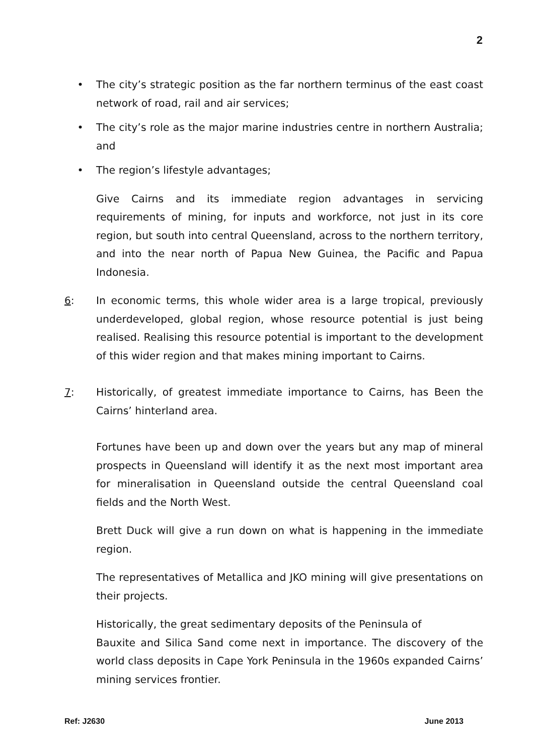2
• The city’s strategic position as the far northern terminus of the east coast network of road, rail and air services;
• The city’s role as the major marine industries centre in northern Australia; and
• The region’s lifestyle advantages;
Give Cairns and its immediate region advantages in servicing requirements of mining, for inputs and workforce, not just in its core region, but south into central Queensland, across to the northern territory, and into the near north of Papua New Guinea, the Pacific and Papua Indonesia.
6: In economic terms, this whole wider area is a large tropical, previously underdeveloped, global region, whose resource potential is just being realised. Realising this resource potential is important to the development of this wider region and that makes mining important to Cairns.
7: Historically, of greatest immediate importance to Cairns, has Been the Cairns’ hinterland area.
Fortunes have been up and down over the years but any map of mineral prospects in Queensland will identify it as the next most important area for mineralisation in Queensland outside the central Queensland coal fields and the North West.
Brett Duck will give a run down on what is happening in the immediate region.
The representatives of Metallica and JKO mining will give presentations on their projects.
Historically, the great sedimentary deposits of the Peninsula of
Bauxite and Silica Sand come next in importance. The discovery of the world class deposits in Cape York Peninsula in the 1960s expanded Cairns’ mining services frontier.
Ref: J2630 June 2013